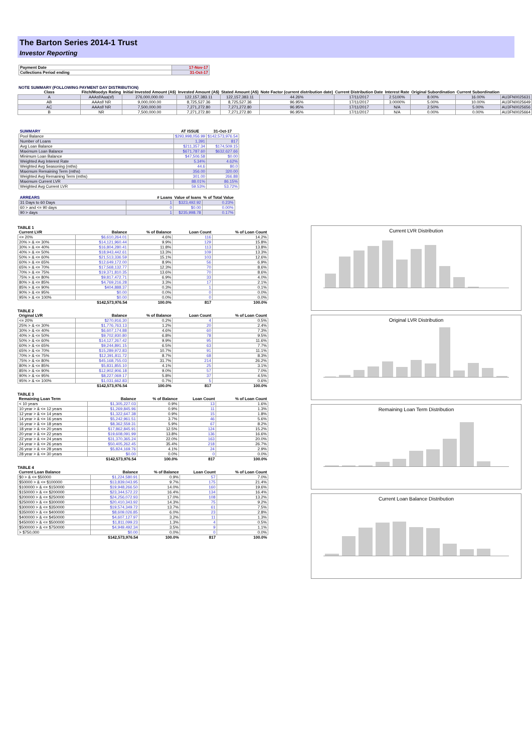The Barton Series 2014-1 Trust
Investor Reporting
| Payment Date | 17-Nov-17 |
| Collections Period ending | 31-Oct-17 |
NOTE SUMMARY (FOLLOWING PAYMENT DAY DISTRIBUTION)
| Class | Fitch/Moodys Rating | Initial Invested Amount (A$) | Invested Amount (A$) | Stated Amount (A$) | Note Factor (current distribution date) | Current Distribution Date | Interest Rate | Original Subordination | Current Subordination | |
| --- | --- | --- | --- | --- | --- | --- | --- | --- | --- | --- |
| A | AAAsf/Aaa(sf) | 276,000,000.00 | 122,157,383.11 | 122,157,383.11 | 44.26% | 17/11/2017 | 2.5100% | 8.00% | 16.00% | AU3FN0025631 |
| AB | AAAsf/ NR | 9,000,000.00 | 8,725,527.36 | 8,725,527.36 | 96.95% | 17/11/2017 | 3.0000% | 5.00% | 10.00% | AU3FN0025649 |
| AC | AAAsf/ NR | 7,500,000.00 | 7,271,272.80 | 7,271,272.80 | 96.95% | 17/11/2017 | N/A | 2.50% | 5.00% | AU3FN0025656 |
| B | NR | 7,500,000.00 | 7,271,272.80 | 7,271,272.80 | 96.95% | 17/11/2017 | N/A | 0.00% | 0.00% | AU3FN0025664 |
| SUMMARY | AT ISSUE | 31-Oct-17 |
| --- | --- | --- |
| Pool Balance | $293,998,056.99 | $142,573,976.54 |
| Number of Loans | 1,391 | 817 |
| Avg Loan Balance | $211,357.34 | $174,509.15 |
| Maximum Loan Balance | $671,787.60 | $632,627.66 |
| Minimum Loan Balance | $47,506.58 | $0.00 |
| Weighted Avg Interest Rate | 5.34% | 4.62% |
| Weighted Avg Seasoning (mths) | 44.6 | 80.0 |
| Maximum Remaining Term (mths) | 356.00 | 320.00 |
| Weighted Avg Remaining Term (mths) | 301.00 | 266.88 |
| Maximum Current LVR | 88.01% | 86.15% |
| Weighted Avg Current LVR | 59.53% | 53.72% |
| ARREARS | # Loans | Value of loans | % of Total Value |
| --- | --- | --- | --- |
| 31 Days to 60 Days | 1 | $323,492.92 | 0.23% |
| 60 > and <= 90 days | 0 | $0.00 | 0.00% |
| 90 > days | 1 | $235,998.78 | 0.17% |
TABLE 1
| Current LVR | Balance | % of Balance | Loan Count | % of Loan Count |
| --- | --- | --- | --- | --- |
| <= 20% | $6,610,264.01 | 4.6% | 116 | 14.2% |
| 20% > & <= 30% | $14,121,960.44 | 9.9% | 129 | 15.8% |
| 30% > & <= 40% | $16,804,280.41 | 11.8% | 113 | 13.8% |
| 40% > & <= 50% | $18,943,442.61 | 13.3% | 109 | 13.3% |
| 50% > & <= 60% | $21,513,336.59 | 15.1% | 103 | 12.6% |
| 60% > & <= 65% | $12,649,172.00 | 8.9% | 56 | 6.9% |
| 65% > & <= 70% | $17,568,132.77 | 12.3% | 70 | 8.6% |
| 70% > & <= 75% | $19,371,810.35 | 13.6% | 70 | 8.6% |
| 75% > & <= 80% | $9,817,472.71 | 6.9% | 33 | 4.0% |
| 80% > & <= 85% | $4,769,216.28 | 3.3% | 17 | 2.1% |
| 85% > & <= 90% | $404,888.37 | 0.3% | 1 | 0.1% |
| 90% > & <= 95% | $0.00 | 0.0% | 0 | 0.0% |
| 95% > & <= 100% | $0.00 | 0.0% | 0 | 0.0% |
| | $142,573,976.54 | 100.0% | 817 | 100.0% |
TABLE 2
| Original LVR | Balance | % of Balance | Loan Count | % of Loan Count |
| --- | --- | --- | --- | --- |
| <= 20% | $270,916.30 | 0.2% | 4 | 0.5% |
| 25% > & <= 30% | $1,776,763.13 | 1.2% | 20 | 2.4% |
| 30% > & <= 40% | $6,607,174.88 | 4.6% | 60 | 7.3% |
| 40% > & <= 50% | $9,702,930.80 | 6.8% | 78 | 9.5% |
| 50% > & <= 60% | $14,127,267.42 | 9.9% | 95 | 11.6% |
| 60% > & <= 65% | $9,244,891.15 | 6.5% | 63 | 7.7% |
| 65% > & <= 70% | $15,289,972.83 | 10.7% | 91 | 11.1% |
| 70% > & <= 75% | $12,391,811.72 | 8.7% | 68 | 8.3% |
| 75% > & <= 80% | $45,168,755.03 | 31.7% | 214 | 26.2% |
| 80% > & <= 85% | $5,831,855.10 | 4.1% | 25 | 3.1% |
| 85% > & <= 90% | $12,902,906.18 | 9.0% | 57 | 7.0% |
| 90% > & <= 95% | $8,227,069.17 | 5.8% | 37 | 4.5% |
| 95% > & <= 100% | $1,031,662.83 | 0.7% | 5 | 0.6% |
| | $142,573,976.54 | 100.0% | 817 | 100.0% |
TABLE 3
| Remaining Loan Term | Balance | % of Balance | Loan Count | % of Loan Count |
| --- | --- | --- | --- | --- |
| < 10 years | $1,305,227.03 | 0.9% | 13 | 1.6% |
| 10 year > & <= 12 years | $1,269,845.96 | 0.9% | 11 | 1.3% |
| 12 year > & <= 14 years | $1,322,647.38 | 0.9% | 15 | 1.8% |
| 14 year > & <= 16 years | $5,242,961.51 | 3.7% | 46 | 5.6% |
| 16 year > & <= 18 years | $8,362,559.31 | 5.9% | 67 | 8.2% |
| 18 year > & <= 20 years | $17,862,845.91 | 12.5% | 124 | 15.2% |
| 20 year > & <= 22 years | $19,608,091.99 | 13.8% | 136 | 16.6% |
| 22 year > & <= 24 years | $31,370,365.24 | 22.0% | 163 | 20.0% |
| 24 year > & <= 26 years | $50,405,262.45 | 35.4% | 218 | 26.7% |
| 26 year > & <= 28 years | $5,824,169.76 | 4.1% | 24 | 2.9% |
| 28 year > & <= 30 years | $0.00 | 0.0% | 0 | 0.0% |
| | $142,573,976.54 | 100.0% | 817 | 100.0% |
TABLE 4
| Current Loan Balance | Balance | % of Balance | Loan Count | % of Loan Count |
| --- | --- | --- | --- | --- |
| $0 > & <= $50000 | $1,224,580.91 | 0.9% | 57 | 7.0% |
| $50000 > & <= $100000 | $13,839,043.95 | 9.7% | 175 | 21.4% |
| $100000 > & <= $150000 | $19,948,266.50 | 14.0% | 160 | 19.6% |
| $150000 > & <= $200000 | $23,344,572.22 | 16.4% | 134 | 16.4% |
| $200000 > & <= $250000 | $24,256,072.93 | 17.0% | 108 | 13.2% |
| $250000 > & <= $300000 | $20,410,343.92 | 14.3% | 75 | 9.2% |
| $300000 > & <= $350000 | $19,574,349.72 | 13.7% | 61 | 7.5% |
| $350000 > & <= $400000 | $8,609,026.85 | 6.0% | 23 | 2.8% |
| $400000 > & <= $450000 | $4,607,127.97 | 3.2% | 11 | 1.3% |
| $450000 > & <= $500000 | $1,811,099.23 | 1.3% | 4 | 0.5% |
| $500000 > & <= $750000 | $4,949,492.34 | 3.5% | 9 | 1.1% |
| > $750,000 | $0.00 | 0.0% | 0 | 0.0% |
| | $142,573,976.54 | 100.0% | 817 | 100.0% |
Current LVR Distribution
Original LVR Distribution
Remaining Loan Term Distribution
Current Loan Balance Distribution